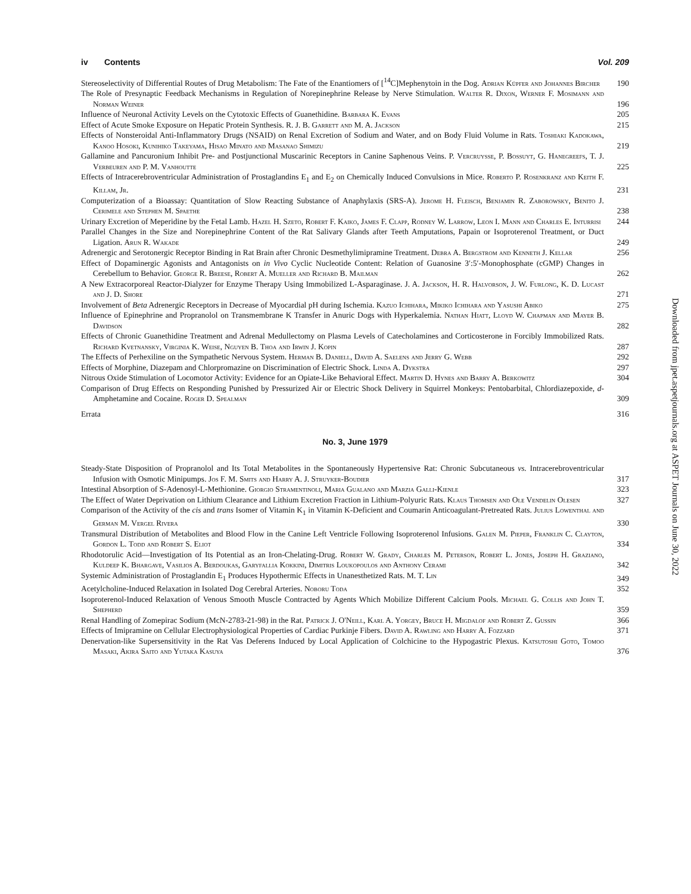iv Contents Vol. 209
Stereoselectivity of Differential Routes of Drug Metabolism: The Fate of the Enantiomers of [<sup>14</sup>C]Mephenytoin in the Dog. Adrian Küpfer and Johannes Bircher
190
The Role of Presynaptic Feedback Mechanisms in Regulation of Norepinephrine Release by Nerve Stimulation. Walter R. Dixon, Werner F. Mosimann and Norman Weiner
196
Influence of Neuronal Activity Levels on the Cytotoxic Effects of Guanethidine. Barbara K. Evans
205
Effect of Acute Smoke Exposure on Hepatic Protein Synthesis. R. J. B. Garrett and M. A. Jackson
215
Effects of Nonsteroidal Anti-Inflammatory Drugs (NSAID) on Renal Excretion of Sodium and Water, and on Body Fluid Volume in Rats. Toshiaki Kadokawa, Kanoo Hosoki, Kunihiko Takeyama, Hisao Minato and Masanao Shimizu
219
Gallamine and Pancuronium Inhibit Pre- and Postjunctional Muscarinic Receptors in Canine Saphenous Veins. P. Vercruysse, P. Bossuyt, G. Hanegreefs, T. J. Verbeuren and P. M. Vanhoutte
225
Effects of Intracerebroventricular Administration of Prostaglandins E<sub>1</sub> and E<sub>2</sub> on Chemically Induced Convulsions in Mice. Roberto P. Rosenkranz and Keith F. Killam, Jr.
231
Computerization of a Bioassay: Quantitation of Slow Reacting Substance of Anaphylaxis (SRS-A). Jerome H. Fleisch, Benjamin R. Zaborowsky, Benito J. Cerimele and Stephen M. Spaethe
238
Urinary Excretion of Meperidine by the Fetal Lamb. Hazel H. Szeto, Robert F. Kaiko, James F. Clapp, Rodney W. Larrow, Leon I. Mann and Charles E. Inturrisi
244
Parallel Changes in the Size and Norepinephrine Content of the Rat Salivary Glands after Teeth Amputations, Papain or Isoproterenol Treatment, or Duct Ligation. Arun R. Wakade
249
Adrenergic and Serotonergic Receptor Binding in Rat Brain after Chronic Desmethylimipramine Treatment. Debra A. Bergstrom and Kenneth J. Kellar
256
Effect of Dopaminergic Agonists and Antagonists on in Vivo Cyclic Nucleotide Content: Relation of Guanosine 3′:5′-Monophosphate (cGMP) Changes in Cerebellum to Behavior. George R. Breese, Robert A. Mueller and Richard B. Mailman
262
A New Extracorporeal Reactor-Dialyzer for Enzyme Therapy Using Immobilized L-Asparaginase. J. A. Jackson, H. R. Halvorson, J. W. Furlong, K. D. Lucast and J. D. Shore
271
Involvement of Beta Adrenergic Receptors in Decrease of Myocardial pH during Ischemia. Kazuo Ichihara, Mikiko Ichihara and Yasushi Abiko
275
Influence of Epinephrine and Propranolol on Transmembrane K Transfer in Anuric Dogs with Hyperkalemia. Nathan Hiatt, Lloyd W. Chapman and Mayer B. Davidson
282
Effects of Chronic Guanethidine Treatment and Adrenal Medullectomy on Plasma Levels of Catecholamines and Corticosterone in Forcibly Immobilized Rats. Richard Kvetnansky, Virginia K. Weise, Nguyen B. Thoa and Irwin J. Kopin
287
The Effects of Perhexiline on the Sympathetic Nervous System. Herman B. Daniell, David A. Saelens and Jerry G. Webb
292
Effects of Morphine, Diazepam and Chlorpromazine on Discrimination of Electric Shock. Linda A. Dykstra
297
Nitrous Oxide Stimulation of Locomotor Activity: Evidence for an Opiate-Like Behavioral Effect. Martin D. Hynes and Barry A. Berkowitz
304
Comparison of Drug Effects on Responding Punished by Pressurized Air or Electric Shock Delivery in Squirrel Monkeys: Pentobarbital, Chlordiazepoxide, d-Amphetamine and Cocaine. Roger D. Spealman
309
Errata
316
No. 3, June 1979
Steady-State Disposition of Propranolol and Its Total Metabolites in the Spontaneously Hypertensive Rat: Chronic Subcutaneous vs. Intracerebroventricular Infusion with Osmotic Minipumps. Jos F. M. Smits and Harry A. J. Struyker-Boudier
317
Intestinal Absorption of S-Adenosyl-L-Methionine. Giorgio Stramentinoli, Maria Gualano and Marzia Galli-Kienle
323
The Effect of Water Deprivation on Lithium Clearance and Lithium Excretion Fraction in Lithium-Polyuric Rats. Klaus Thomsen and Ole Vendelin Olesen
327
Comparison of the Activity of the cis and trans Isomer of Vitamin K<sub>1</sub> in Vitamin K-Deficient and Coumarin Anticoagulant-Pretreated Rats. Julius Lowenthal and German M. Vergel Rivera
330
Transmural Distribution of Metabolites and Blood Flow in the Canine Left Ventricle Following Isoproterenol Infusions. Galen M. Pieper, Franklin C. Clayton, Gordon L. Todd and Robert S. Eliot
334
Rhodotorulic Acid—Investigation of Its Potential as an Iron-Chelating-Drug. Robert W. Grady, Charles M. Peterson, Robert L. Jones, Joseph H. Graziano, Kuldeep K. Bhargave, Vasilios A. Berdoukas, Garyfallia Kokkini, Dimitris Loukopoulos and Anthony Cerami
342
Systemic Administration of Prostaglandin E<sub>1</sub> Produces Hypothermic Effects in Unanesthetized Rats. M. T. Lin
349
Acetylcholine-Induced Relaxation in Isolated Dog Cerebral Arteries. Noboru Toda
352
Isoproterenol-Induced Relaxation of Venous Smooth Muscle Contracted by Agents Which Mobilize Different Calcium Pools. Michael G. Collis and John T. Shepherd
359
Renal Handling of Zomepirac Sodium (McN-2783-21-98) in the Rat. Patrick J. O'Neill, Karl A. Yorgey, Bruce H. Migdalof and Robert Z. Gussin
366
Effects of Imipramine on Cellular Electrophysiological Properties of Cardiac Purkinje Fibers. David A. Rawling and Harry A. Fozzard
371
Denervation-like Supersensitivity in the Rat Vas Deferens Induced by Local Application of Colchicine to the Hypogastric Plexus. Katsutoshi Goto, Tomoo Masaki, Akira Saito and Yutaka Kasuya
376
Downloaded from jpet.aspetjournals.org at ASPET Journals on June 30, 2022